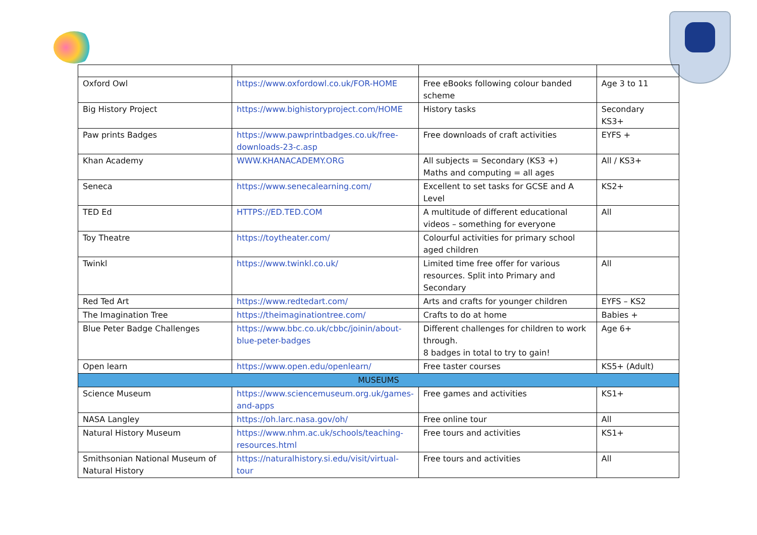| Oxford Owl | https://www.oxfordowl.co.uk/FOR-HOME | Free eBooks following colour banded scheme | Age 3 to 11 |
| Big History Project | https://www.bighistoryproject.com/HOME | History tasks | Secondary KS3+ |
| Paw prints Badges | https://www.pawprintbadges.co.uk/free-downloads-23-c.asp | Free downloads of craft activities | EYFS + |
| Khan Academy | WWW.KHANACADEMY.ORG | All subjects = Secondary (KS3 +) Maths and computing = all ages | All / KS3+ |
| Seneca | https://www.senecalearning.com/ | Excellent to set tasks for GCSE and A Level | KS2+ |
| TED Ed | HTTPS://ED.TED.COM | A multitude of different educational videos – something for everyone | All |
| Toy Theatre | https://toytheater.com/ | Colourful activities for primary school aged children | |
| Twinkl | https://www.twinkl.co.uk/ | Limited time free offer for various resources. Split into Primary and Secondary | All |
| Red Ted Art | https://www.redtedart.com/ | Arts and crafts for younger children | EYFS – KS2 |
| The Imagination Tree | https://theimaginationtree.com/ | Crafts to do at home | Babies + |
| Blue Peter Badge Challenges | https://www.bbc.co.uk/cbbc/joinin/about-blue-peter-badges | Different challenges for children to work through. 8 badges in total to try to gain! | Age 6+ |
| Open learn | https://www.open.edu/openlearn/ | Free taster courses | KS5+ (Adult) |
| MUSEUMS | | | |
| Science Museum | https://www.sciencemuseum.org.uk/games-and-apps | Free games and activities | KS1+ |
| NASA Langley | https://oh.larc.nasa.gov/oh/ | Free online tour | All |
| Natural History Museum | https://www.nhm.ac.uk/schools/teaching-resources.html | Free tours and activities | KS1+ |
| Smithsonian National Museum of Natural History | https://naturalhistory.si.edu/visit/virtual-tour | Free tours and activities | All |